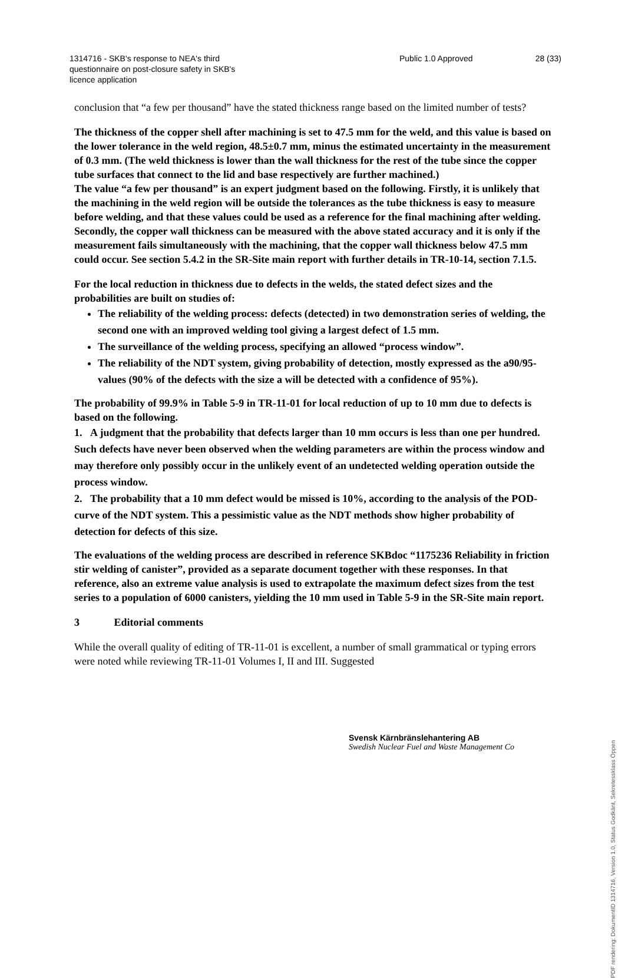1314716 - SKB's response to NEA's third
questionnaire on post-closure safety in SKB's
licence application
Public 1.0 Approved 28 (33)
conclusion that “a few per thousand” have the stated thickness range based on the limited number of tests?
The thickness of the copper shell after machining is set to 47.5 mm for the weld, and this value is based on the lower tolerance in the weld region, 48.5±0.7 mm, minus the estimated uncertainty in the measurement of 0.3 mm. (The weld thickness is lower than the wall thickness for the rest of the tube since the copper tube surfaces that connect to the lid and base respectively are further machined.)
The value “a few per thousand” is an expert judgment based on the following. Firstly, it is unlikely that the machining in the weld region will be outside the tolerances as the tube thickness is easy to measure before welding, and that these values could be used as a reference for the final machining after welding. Secondly, the copper wall thickness can be measured with the above stated accuracy and it is only if the measurement fails simultaneously with the machining, that the copper wall thickness below 47.5 mm could occur. See section 5.4.2 in the SR-Site main report with further details in TR-10-14, section 7.1.5.
For the local reduction in thickness due to defects in the welds, the stated defect sizes and the probabilities are built on studies of:
The reliability of the welding process: defects (detected) in two demonstration series of welding, the second one with an improved welding tool giving a largest defect of 1.5 mm.
The surveillance of the welding process, specifying an allowed “process window”.
The reliability of the NDT system, giving probability of detection, mostly expressed as the a90/95-values (90% of the defects with the size a will be detected with a confidence of 95%).
The probability of 99.9% in Table 5-9 in TR-11-01 for local reduction of up to 10 mm due to defects is based on the following.
1. A judgment that the probability that defects larger than 10 mm occurs is less than one per hundred. Such defects have never been observed when the welding parameters are within the process window and may therefore only possibly occur in the unlikely event of an undetected welding operation outside the process window.
2. The probability that a 10 mm defect would be missed is 10%, according to the analysis of the POD-curve of the NDT system. This a pessimistic value as the NDT methods show higher probability of detection for defects of this size.
The evaluations of the welding process are described in reference SKBdoc “1175236 Reliability in friction stir welding of canister”, provided as a separate document together with these responses. In that reference, also an extreme value analysis is used to extrapolate the maximum defect sizes from the test series to a population of 6000 canisters, yielding the 10 mm used in Table 5-9 in the SR-Site main report.
3 Editorial comments
While the overall quality of editing of TR-11-01 is excellent, a number of small grammatical or typing errors were noted while reviewing TR-11-01 Volumes I, II and III. Suggested
Svensk Kärnbränslehantering AB
Swedish Nuclear Fuel and Waste Management Co
PDF rendering: DokumentID 1314716, Version 1.0, Status Godkänt, Sekretessklass Öppen